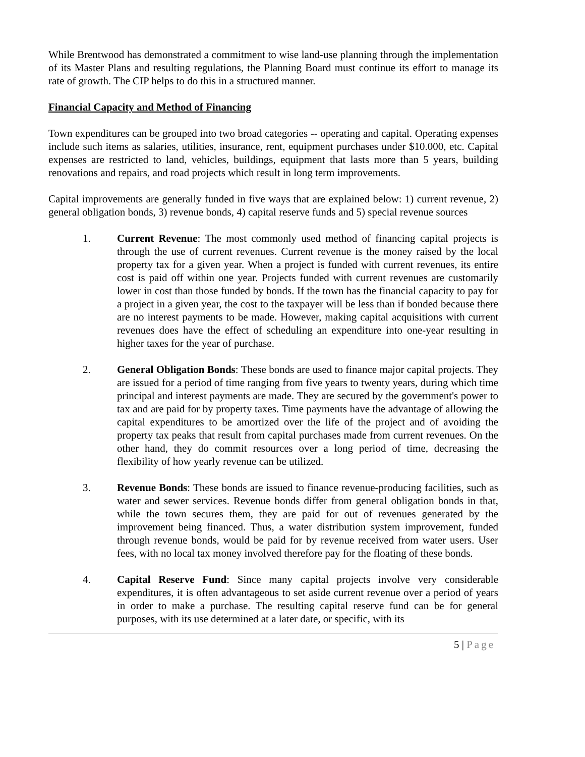While Brentwood has demonstrated a commitment to wise land-use planning through the implementation of its Master Plans and resulting regulations, the Planning Board must continue its effort to manage its rate of growth. The CIP helps to do this in a structured manner.
Financial Capacity and Method of Financing
Town expenditures can be grouped into two broad categories -- operating and capital. Operating expenses include such items as salaries, utilities, insurance, rent, equipment purchases under $10.000, etc. Capital expenses are restricted to land, vehicles, buildings, equipment that lasts more than 5 years, building renovations and repairs, and road projects which result in long term improvements.
Capital improvements are generally funded in five ways that are explained below: 1) current revenue, 2) general obligation bonds, 3) revenue bonds, 4) capital reserve funds and 5) special revenue sources
1. Current Revenue: The most commonly used method of financing capital projects is through the use of current revenues. Current revenue is the money raised by the local property tax for a given year. When a project is funded with current revenues, its entire cost is paid off within one year. Projects funded with current revenues are customarily lower in cost than those funded by bonds. If the town has the financial capacity to pay for a project in a given year, the cost to the taxpayer will be less than if bonded because there are no interest payments to be made. However, making capital acquisitions with current revenues does have the effect of scheduling an expenditure into one-year resulting in higher taxes for the year of purchase.
2. General Obligation Bonds: These bonds are used to finance major capital projects. They are issued for a period of time ranging from five years to twenty years, during which time principal and interest payments are made. They are secured by the government's power to tax and are paid for by property taxes. Time payments have the advantage of allowing the capital expenditures to be amortized over the life of the project and of avoiding the property tax peaks that result from capital purchases made from current revenues. On the other hand, they do commit resources over a long period of time, decreasing the flexibility of how yearly revenue can be utilized.
3. Revenue Bonds: These bonds are issued to finance revenue-producing facilities, such as water and sewer services. Revenue bonds differ from general obligation bonds in that, while the town secures them, they are paid for out of revenues generated by the improvement being financed. Thus, a water distribution system improvement, funded through revenue bonds, would be paid for by revenue received from water users. User fees, with no local tax money involved therefore pay for the floating of these bonds.
4. Capital Reserve Fund: Since many capital projects involve very considerable expenditures, it is often advantageous to set aside current revenue over a period of years in order to make a purchase. The resulting capital reserve fund can be for general purposes, with its use determined at a later date, or specific, with its
5 | Page